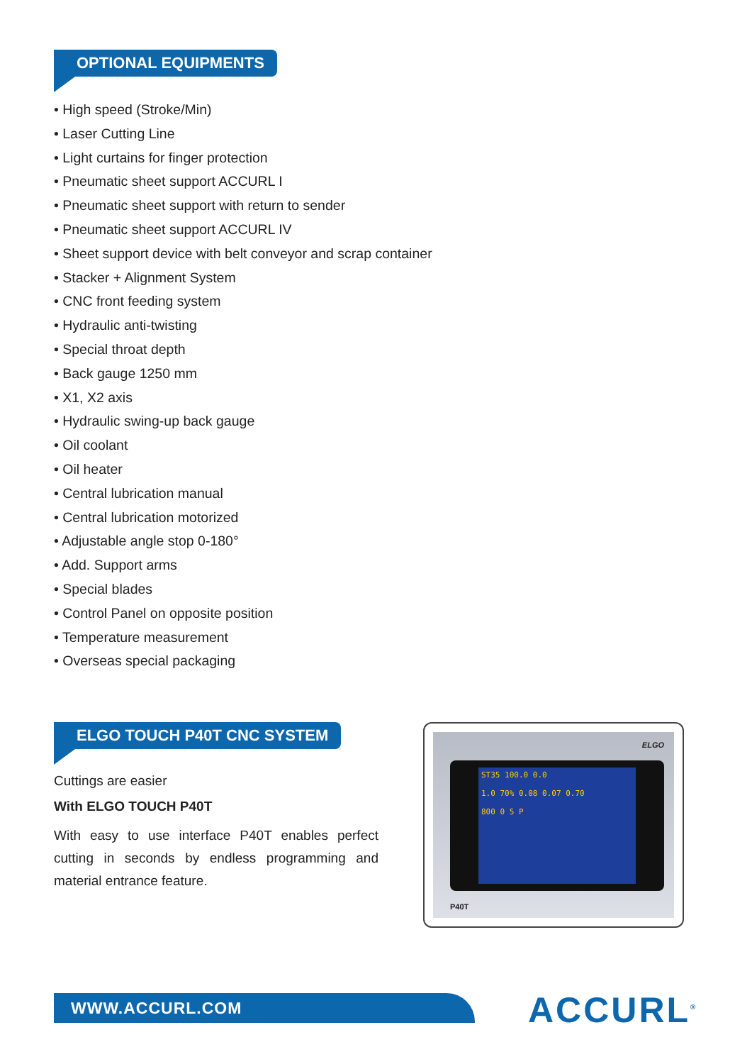OPTIONAL EQUIPMENTS
• High speed (Stroke/Min)
• Laser Cutting Line
• Light curtains for finger protection
• Pneumatic sheet support ACCURL I
• Pneumatic sheet support with return to sender
• Pneumatic sheet support ACCURL IV
• Sheet support device with belt conveyor and scrap container
• Stacker + Alignment System
• CNC front feeding system
• Hydraulic anti-twisting
• Special throat depth
• Back gauge 1250 mm
• X1, X2 axis
• Hydraulic swing-up back gauge
• Oil coolant
• Oil heater
• Central lubrication manual
• Central lubrication motorized
• Adjustable angle stop 0-180°
• Add. Support arms
• Special blades
• Control Panel on opposite position
• Temperature measurement
• Overseas special packaging
ELGO TOUCH P40T CNC SYSTEM
Cuttings are easier
With ELGO TOUCH P40T
With easy to use interface P40T enables perfect cutting in seconds by endless programming and material entrance feature.
ELGO
ST35 100.0 0.0
1.0 70% 0.08 0.07 0.70
800 0 5 P
P40T
WWW.ACCURL.COM ACCURL<sup>®</sup>